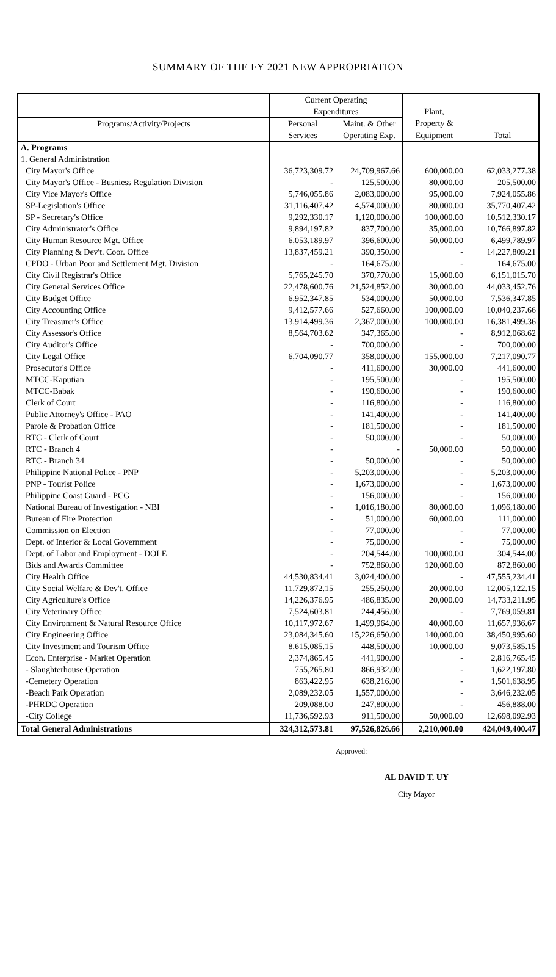SUMMARY OF THE FY 2021 NEW APPROPRIATION
| | Current Operating | | | |
| --- | --- | --- | --- | --- |
| | Expenditures | | Plant, | |
| Programs/Activity/Projects | Personal | Maint. & Other | Property & | |
| | Services | Operating Exp. | Equipment | Total |
| A. Programs | | | | |
| 1. General Administration | | | | |
| City Mayor's Office | 36,723,309.72 | 24,709,967.66 | 600,000.00 | 62,033,277.38 |
| City Mayor's Office - Busniess Regulation Division | - | 125,500.00 | 80,000.00 | 205,500.00 |
| City Vice Mayor's Office | 5,746,055.86 | 2,083,000.00 | 95,000.00 | 7,924,055.86 |
| SP-Legislation's Office | 31,116,407.42 | 4,574,000.00 | 80,000.00 | 35,770,407.42 |
| SP - Secretary's Office | 9,292,330.17 | 1,120,000.00 | 100,000.00 | 10,512,330.17 |
| City Administrator's Office | 9,894,197.82 | 837,700.00 | 35,000.00 | 10,766,897.82 |
| City Human Resource Mgt. Office | 6,053,189.97 | 396,600.00 | 50,000.00 | 6,499,789.97 |
| City Planning & Dev't. Coor. Office | 13,837,459.21 | 390,350.00 | - | 14,227,809.21 |
| CPDO - Urban Poor and Settlement Mgt. Division | - | 164,675.00 | - | 164,675.00 |
| City Civil Registrar's Office | 5,765,245.70 | 370,770.00 | 15,000.00 | 6,151,015.70 |
| City General Services Office | 22,478,600.76 | 21,524,852.00 | 30,000.00 | 44,033,452.76 |
| City Budget Office | 6,952,347.85 | 534,000.00 | 50,000.00 | 7,536,347.85 |
| City Accounting Office | 9,412,577.66 | 527,660.00 | 100,000.00 | 10,040,237.66 |
| City Treasurer's Office | 13,914,499.36 | 2,367,000.00 | 100,000.00 | 16,381,499.36 |
| City Assessor's Office | 8,564,703.62 | 347,365.00 | - | 8,912,068.62 |
| City Auditor's Office | - | 700,000.00 | - | 700,000.00 |
| City Legal Office | 6,704,090.77 | 358,000.00 | 155,000.00 | 7,217,090.77 |
| Prosecutor's Office | - | 411,600.00 | 30,000.00 | 441,600.00 |
| MTCC-Kaputian | - | 195,500.00 | - | 195,500.00 |
| MTCC-Babak | - | 190,600.00 | - | 190,600.00 |
| Clerk of Court | - | 116,800.00 | - | 116,800.00 |
| Public Attorney's Office - PAO | - | 141,400.00 | - | 141,400.00 |
| Parole & Probation Office | - | 181,500.00 | - | 181,500.00 |
| RTC - Clerk of Court | - | 50,000.00 | - | 50,000.00 |
| RTC - Branch 4 | - | - | 50,000.00 | 50,000.00 |
| RTC - Branch 34 | - | 50,000.00 | - | 50,000.00 |
| Philippine National Police - PNP | - | 5,203,000.00 | - | 5,203,000.00 |
| PNP - Tourist Police | - | 1,673,000.00 | - | 1,673,000.00 |
| Philippine Coast Guard - PCG | - | 156,000.00 | - | 156,000.00 |
| National Bureau of Investigation - NBI | - | 1,016,180.00 | 80,000.00 | 1,096,180.00 |
| Bureau of Fire Protection | - | 51,000.00 | 60,000.00 | 111,000.00 |
| Commission on Election | - | 77,000.00 | - | 77,000.00 |
| Dept. of Interior & Local Government | - | 75,000.00 | - | 75,000.00 |
| Dept. of Labor and Employment - DOLE | - | 204,544.00 | 100,000.00 | 304,544.00 |
| Bids and Awards Committee | - | 752,860.00 | 120,000.00 | 872,860.00 |
| City Health Office | 44,530,834.41 | 3,024,400.00 | - | 47,555,234.41 |
| City Social Welfare & Dev't. Office | 11,729,872.15 | 255,250.00 | 20,000.00 | 12,005,122.15 |
| City Agriculture's Office | 14,226,376.95 | 486,835.00 | 20,000.00 | 14,733,211.95 |
| City Veterinary Office | 7,524,603.81 | 244,456.00 | - | 7,769,059.81 |
| City Environment & Natural Resource Office | 10,117,972.67 | 1,499,964.00 | 40,000.00 | 11,657,936.67 |
| City Engineering Office | 23,084,345.60 | 15,226,650.00 | 140,000.00 | 38,450,995.60 |
| City Investment and Tourism Office | 8,615,085.15 | 448,500.00 | 10,000.00 | 9,073,585.15 |
| Econ. Enterprise - Market Operation | 2,374,865.45 | 441,900.00 | - | 2,816,765.45 |
| - Slaughterhouse Operation | 755,265.80 | 866,932.00 | - | 1,622,197.80 |
| -Cemetery Operation | 863,422.95 | 638,216.00 | - | 1,501,638.95 |
| -Beach Park Operation | 2,089,232.05 | 1,557,000.00 | - | 3,646,232.05 |
| -PHRDC Operation | 209,088.00 | 247,800.00 | - | 456,888.00 |
| -City College | 11,736,592.93 | 911,500.00 | 50,000.00 | 12,698,092.93 |
| Total General Administrations | 324,312,573.81 | 97,526,826.66 | 2,210,000.00 | 424,049,400.47 |
Approved:
AL DAVID T. UY
City Mayor